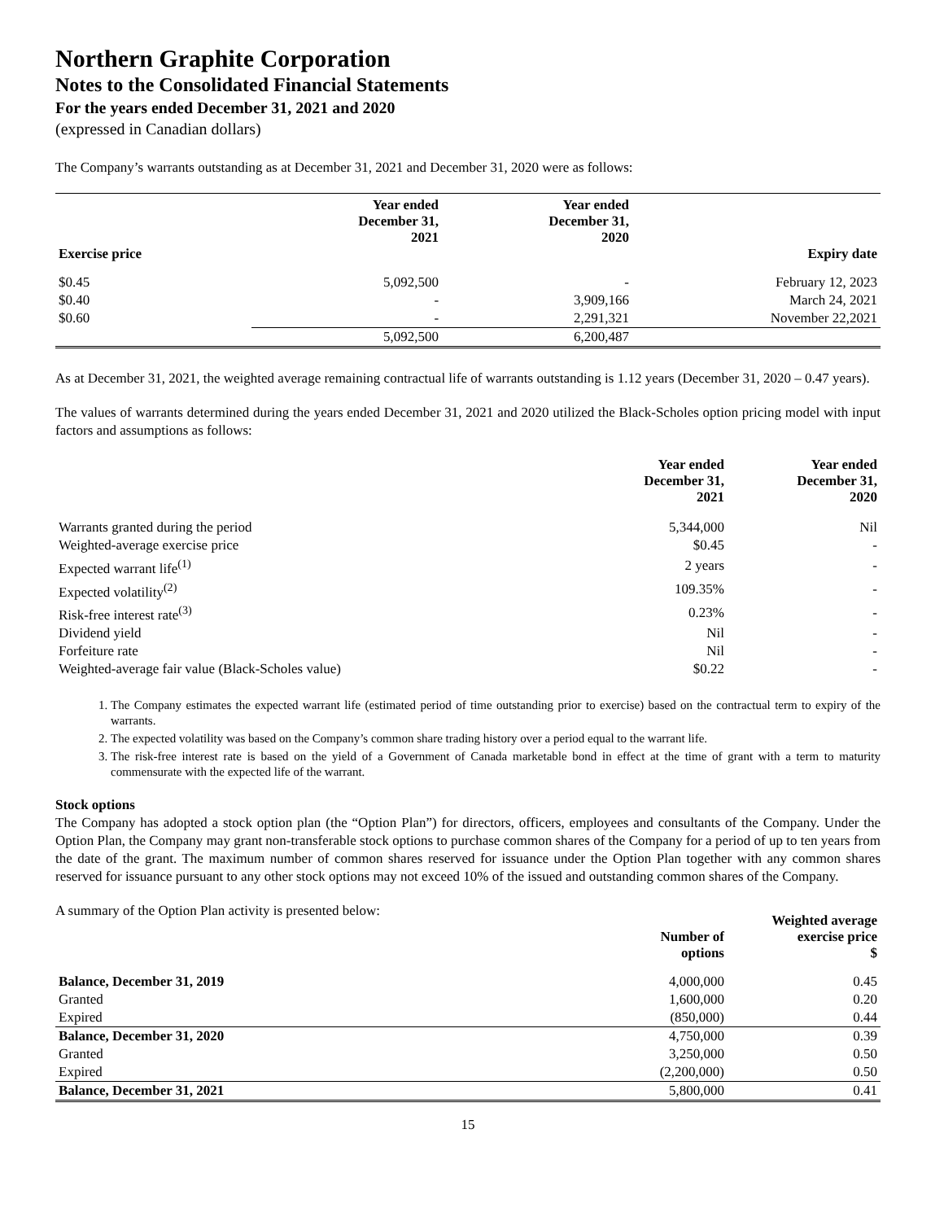Northern Graphite Corporation
Notes to the Consolidated Financial Statements
For the years ended December 31, 2021 and 2020
(expressed in Canadian dollars)
The Company’s warrants outstanding as at December 31, 2021 and December 31, 2020 were as follows:
| Exercise price | Year ended December 31, 2021 | Year ended December 31, 2020 | Expiry date |
| --- | --- | --- | --- |
| $0.45 | 5,092,500 | - | February 12, 2023 |
| $0.40 | - | 3,909,166 | March 24, 2021 |
| $0.60 | - | 2,291,321 | November 22,2021 |
| | 5,092,500 | 6,200,487 | |
As at December 31, 2021, the weighted average remaining contractual life of warrants outstanding is 1.12 years (December 31, 2020 – 0.47 years).
The values of warrants determined during the years ended December 31, 2021 and 2020 utilized the Black-Scholes option pricing model with input factors and assumptions as follows:
| | Year ended December 31, 2021 | Year ended December 31, 2020 |
| --- | --- | --- |
| Warrants granted during the period | 5,344,000 | Nil |
| Weighted-average exercise price | $0.45 | - |
| Expected warrant life<sup>(1)</sup> | 2 years | - |
| Expected volatility<sup>(2)</sup> | 109.35% | - |
| Risk-free interest rate<sup>(3)</sup> | 0.23% | - |
| Dividend yield | Nil | - |
| Forfeiture rate | Nil | - |
| Weighted-average fair value (Black-Scholes value) | $0.22 | - |
1. The Company estimates the expected warrant life (estimated period of time outstanding prior to exercise) based on the contractual term to expiry of the warrants.
2. The expected volatility was based on the Company’s common share trading history over a period equal to the warrant life.
3. The risk-free interest rate is based on the yield of a Government of Canada marketable bond in effect at the time of grant with a term to maturity commensurate with the expected life of the warrant.
Stock options
The Company has adopted a stock option plan (the “Option Plan”) for directors, officers, employees and consultants of the Company. Under the Option Plan, the Company may grant non-transferable stock options to purchase common shares of the Company for a period of up to ten years from the date of the grant. The maximum number of common shares reserved for issuance under the Option Plan together with any common shares reserved for issuance pursuant to any other stock options may not exceed 10% of the issued and outstanding common shares of the Company.
A summary of the Option Plan activity is presented below:
| | Number of options | Weighted average exercise price $ |
| --- | --- | --- |
| Balance, December 31, 2019 | 4,000,000 | 0.45 |
| Granted | 1,600,000 | 0.20 |
| Expired | (850,000) | 0.44 |
| Balance, December 31, 2020 | 4,750,000 | 0.39 |
| Granted | 3,250,000 | 0.50 |
| Expired | (2,200,000) | 0.50 |
| Balance, December 31, 2021 | 5,800,000 | 0.41 |
15